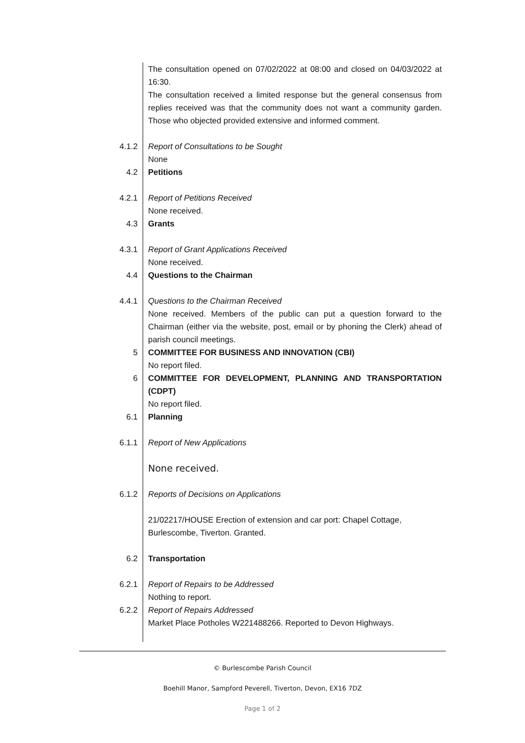| | The consultation opened on 07/02/2022 at 08:00 and closed on 04/03/2022 at 16:30. The consultation received a limited response but the general consensus from replies received was that the community does not want a community garden. Those who objected provided extensive and informed comment. |
| 4.1.2 | Report of Consultations to be Sought None |
| 4.2 | Petitions |
| 4.2.1 | Report of Petitions Received None received. |
| 4.3 | Grants |
| 4.3.1 | Report of Grant Applications Received None received. |
| 4.4 | Questions to the Chairman |
| 4.4.1 | Questions to the Chairman Received None received. Members of the public can put a question forward to the Chairman (either via the website, post, email or by phoning the Clerk) ahead of parish council meetings. |
| 5 | COMMITTEE FOR BUSINESS AND INNOVATION (CBI) No report filed. |
| 6 | COMMITTEE FOR DEVELOPMENT, PLANNING AND TRANSPORTATION (CDPT) No report filed. |
| 6.1 | Planning |
| 6.1.1 | Report of New Applications |
| | None received. |
| 6.1.2 | Reports of Decisions on Applications |
| | 21/02217/HOUSE Erection of extension and car port: Chapel Cottage, Burlescombe, Tiverton. Granted. |
| 6.2 | Transportation |
| 6.2.1 | Report of Repairs to be Addressed Nothing to report. |
| 6.2.2 | Report of Repairs Addressed Market Place Potholes W221488266. Reported to Devon Highways. |
© Burlescombe Parish Council
Boehill Manor, Sampford Peverell, Tiverton, Devon, EX16 7DZ
Page 1 of 2